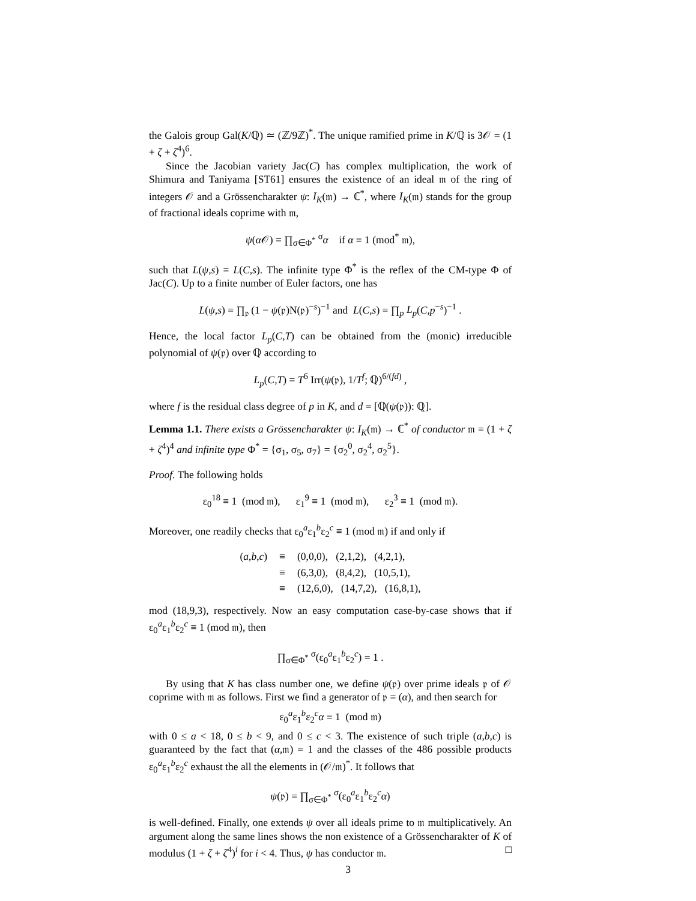the Galois group Gal(K/ℚ) ≃ (ℤ/9ℤ)<sup>*</sup>. The unique ramified prime in K/ℚ is 3𝒪 = (1 + ζ + ζ<sup>4</sup>)<sup>6</sup>.
Since the Jacobian variety Jac(C) has complex multiplication, the work of Shimura and Taniyama [ST61] ensures the existence of an ideal 𝔪 of the ring of integers 𝒪 and a Grössencharakter ψ: I<sub>K</sub>(𝔪) → ℂ<sup>*</sup>, where I<sub>K</sub>(𝔪) stands for the group of fractional ideals coprime with 𝔪,
ψ(α 𝒪) = ∏<sub>σ∈Φ<sup>*</sup></sub> <sup>σ</sup>α if α ≡ 1 (mod<sup>*</sup> 𝔪),
such that L(ψ,s) = L(C,s). The infinite type Φ<sup>*</sup> is the reflex of the CM-type Φ of Jac(C). Up to a finite number of Euler factors, one has
L(ψ,s) = ∏<sub>𝔭</sub> (1 − ψ(𝔭)N(𝔭)<sup>−s</sup>)<sup>−1</sup> and L(C,s) = ∏<sub>p</sub> L<sub>p</sub>(C,p<sup>−s</sup>)<sup>−1</sup> .
Hence, the local factor L<sub>p</sub>(C,T) can be obtained from the (monic) irreducible polynomial of ψ(𝔭) over ℚ according to
L<sub>p</sub>(C,T) = T<sup>6</sup> Irr(ψ(𝔭), 1/T<sup>f</sup>; ℚ)<sup>6/(fd)</sup> ,
where f is the residual class degree of p in K, and d = [ℚ(ψ(𝔭)): ℚ].
Lemma 1.1. There exists a Grössencharakter ψ: I<sub>K</sub>(𝔪) → ℂ<sup>*</sup> of conductor 𝔪 = (1 + ζ + ζ<sup>4</sup>)<sup>4</sup> and infinite type Φ<sup>*</sup> = {σ<sub>1</sub>, σ<sub>5</sub>, σ<sub>7</sub>} = {σ<sub>2</sub><sup>0</sup>, σ<sub>2</sub><sup>4</sup>, σ<sub>2</sub><sup>5</sup>}.
Proof. The following holds
ε<sub>0</sub><sup>18</sup> ≡ 1 (mod 𝔪), ε<sub>1</sub><sup>9</sup> ≡ 1 (mod 𝔪), ε<sub>2</sub><sup>3</sup> ≡ 1 (mod 𝔪).
Moreover, one readily checks that ε<sub>0</sub><sup>a</sup>ε<sub>1</sub><sup>b</sup>ε<sub>2</sub><sup>c</sup> ≡ 1 (mod 𝔪) if and only if
| ( a , b , c ) | ≡ | (0,0,0), (2,1,2), (4,2,1), |
| | ≡ | (6,3,0), (8,4,2), (10,5,1), |
| | ≡ | (12,6,0), (14,7,2), (16,8,1), |
mod (18,9,3), respectively. Now an easy computation case-by-case shows that if ε<sub>0</sub><sup>a</sup>ε<sub>1</sub><sup>b</sup>ε<sub>2</sub><sup>c</sup> ≡ 1 (mod 𝔪), then
∏<sub>σ∈Φ<sup>*</sup></sub> <sup>σ</sup>(ε<sub>0</sub><sup>a</sup>ε<sub>1</sub><sup>b</sup>ε<sub>2</sub><sup>c</sup>) = 1 .
By using that K has class number one, we define ψ(𝔭) over prime ideals 𝔭 of 𝒪 coprime with 𝔪 as follows. First we find a generator of 𝔭 = (α), and then search for
ε<sub>0</sub><sup>a</sup>ε<sub>1</sub><sup>b</sup>ε<sub>2</sub><sup>c</sup>α ≡ 1 (mod 𝔪)
with 0 ≤ a < 18, 0 ≤ b < 9, and 0 ≤ c < 3. The existence of such triple (a,b,c) is guaranteed by the fact that (α,𝔪) = 1 and the classes of the 486 possible products ε<sub>0</sub><sup>a</sup>ε<sub>1</sub><sup>b</sup>ε<sub>2</sub><sup>c</sup> exhaust the all the elements in (𝒪/𝔪)<sup>*</sup>. It follows that
ψ(𝔭) = ∏<sub>σ∈Φ<sup>*</sup></sub> <sup>σ</sup>(ε<sub>0</sub><sup>a</sup>ε<sub>1</sub><sup>b</sup>ε<sub>2</sub><sup>c</sup>α)
is well-defined. Finally, one extends ψ over all ideals prime to 𝔪 multiplicatively. An argument along the same lines shows the non existence of a Grössencharakter of K of modulus (1 + ζ + ζ<sup>4</sup>)<sup>i</sup> for i < 4. Thus, ψ has conductor 𝔪. □
3